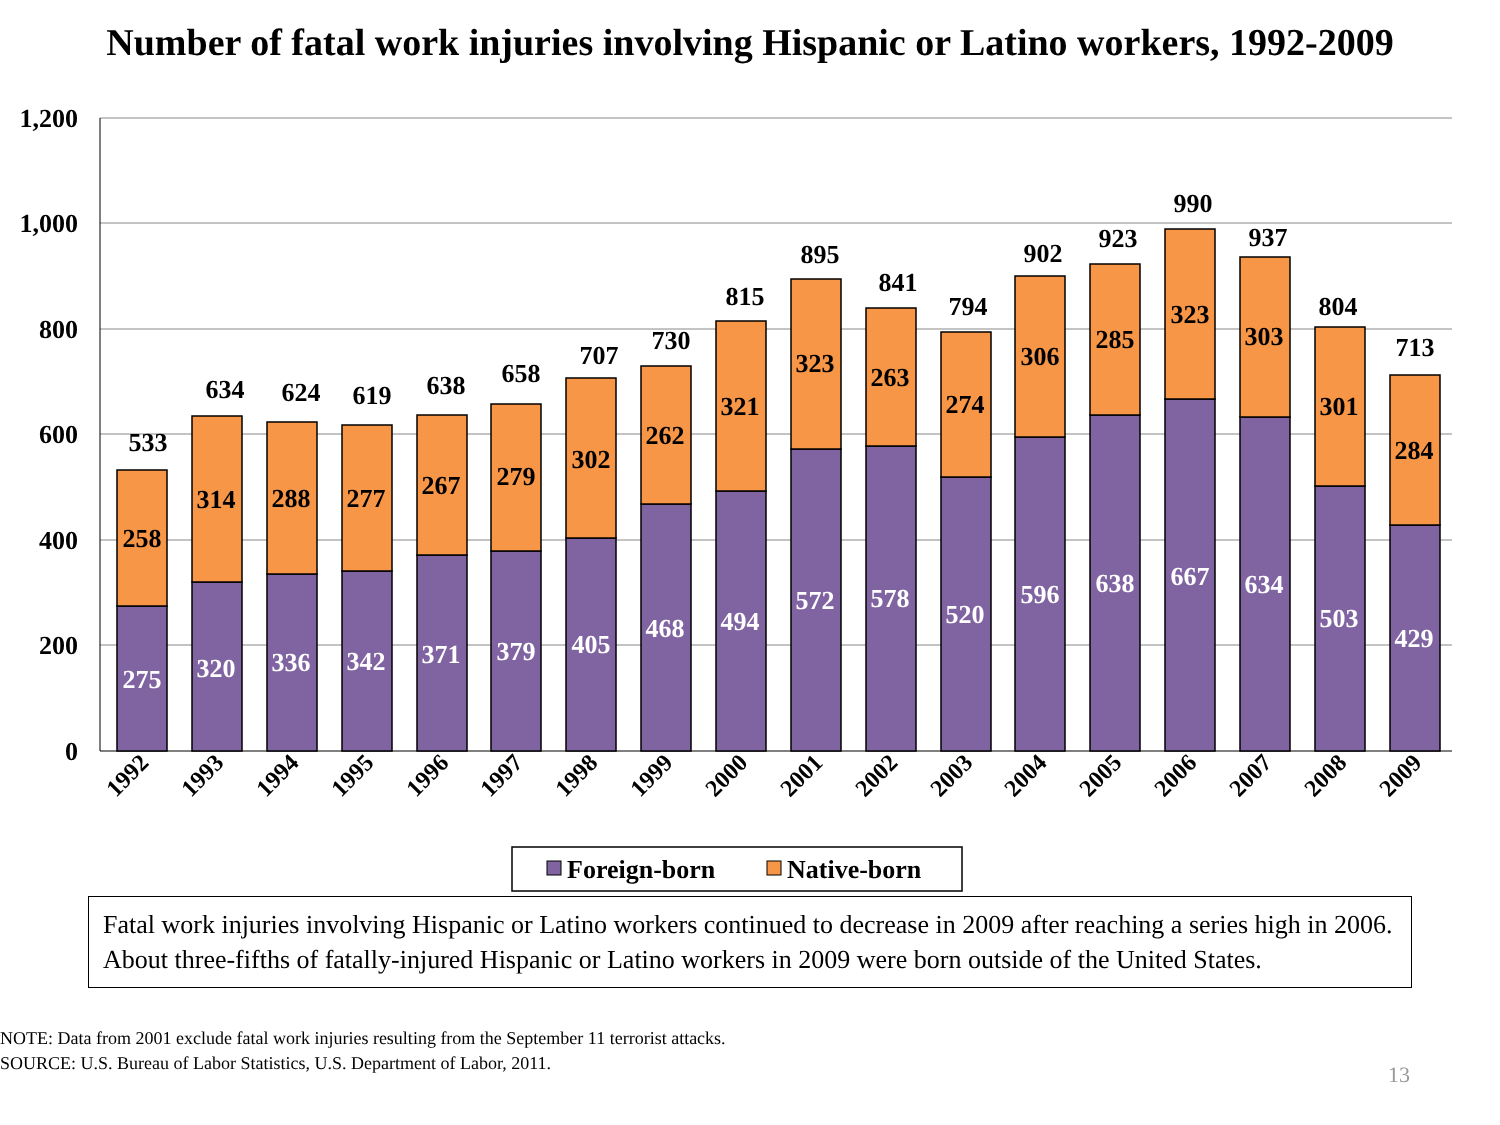Number of fatal work injuries involving Hispanic or Latino workers, 1992-2009
1,200
1,000
800
600
400
200
0
533
634
624
619
638
658
707
730
815
895
841
794
902
923
990
937
804
713
258
314
288
277
267
279
302
262
321
323
263
274
306
285
323
303
301
284
275
320
336
342
371
379
405
468
494
572
578
520
596
638
667
634
503
429
1992
1993
1994
1995
1996
1997
1998
1999
2000
2001
2002
2003
2004
2005
2006
2007
2008
2009
Foreign-born
Native-born
Fatal work injuries involving Hispanic or Latino workers continued to decrease in 2009 after reaching a series high in 2006. About three-fifths of fatally-injured Hispanic or Latino workers in 2009 were born outside of the United States.
NOTE: Data from 2001 exclude fatal work injuries resulting from the September 11 terrorist attacks.
SOURCE: U.S. Bureau of Labor Statistics, U.S. Department of Labor, 2011.
13